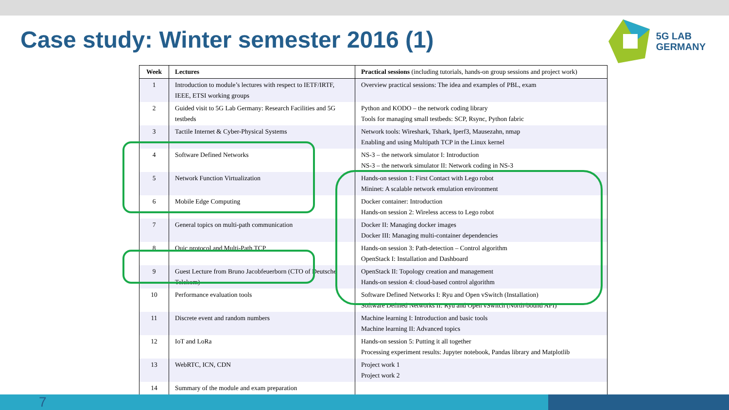Case study: Winter semester 2016 (1)
5G LAB
GERMANY
| Week | Lectures | Practical sessions (including tutorials, hands-on group sessions and project work) |
| --- | --- | --- |
| 1 | Introduction to module’s lectures with respect to IETF/IRTF, IEEE, ETSI working groups | Overview practical sessions: The idea and examples of PBL, exam |
| 2 | Guided visit to 5G Lab Germany: Research Facilities and 5G testbeds | Python and KODO – the network coding library Tools for managing small testbeds: SCP, Rsync, Python fabric |
| 3 | Tactile Internet & Cyber-Physical Systems | Network tools: Wireshark, Tshark, Iperf3, Mausezahn, nmap Enabling and using Multipath TCP in the Linux kernel |
| 4 | Software Defined Networks | NS-3 – the network simulator I: Introduction NS-3 – the network simulator II: Network coding in NS-3 |
| 5 | Network Function Virtualization | Hands-on session 1: First Contact with Lego robot Mininet: A scalable network emulation environment |
| 6 | Mobile Edge Computing | Docker container: Introduction Hands-on session 2: Wireless access to Lego robot |
| 7 | General topics on multi-path communication | Docker II: Managing docker images Docker III: Managing multi-container dependencies |
| 8 | Quic protocol and Multi-Path TCP | Hands-on session 3: Path-detection – Control algorithm OpenStack I: Installation and Dashboard |
| 9 | Guest Lecture from Bruno Jacobfeuerborn (CTO of Deutsche Telekom) | OpenStack II: Topology creation and management Hands-on session 4: cloud-based control algorithm |
| 10 | Performance evaluation tools | Software Defined Networks I: Ryu and Open vSwitch (Installation) Software Defined Networks II: Ryu and Open vSwitch (North-bound API) |
| 11 | Discrete event and random numbers | Machine learning I: Introduction and basic tools Machine learning II: Advanced topics |
| 12 | IoT and LoRa | Hands-on session 5: Putting it all together Processing experiment results: Jupyter notebook, Pandas library and Matplotlib |
| 13 | WebRTC, ICN, CDN | Project work 1 Project work 2 |
| 14 | Summary of the module and exam preparation | |
7